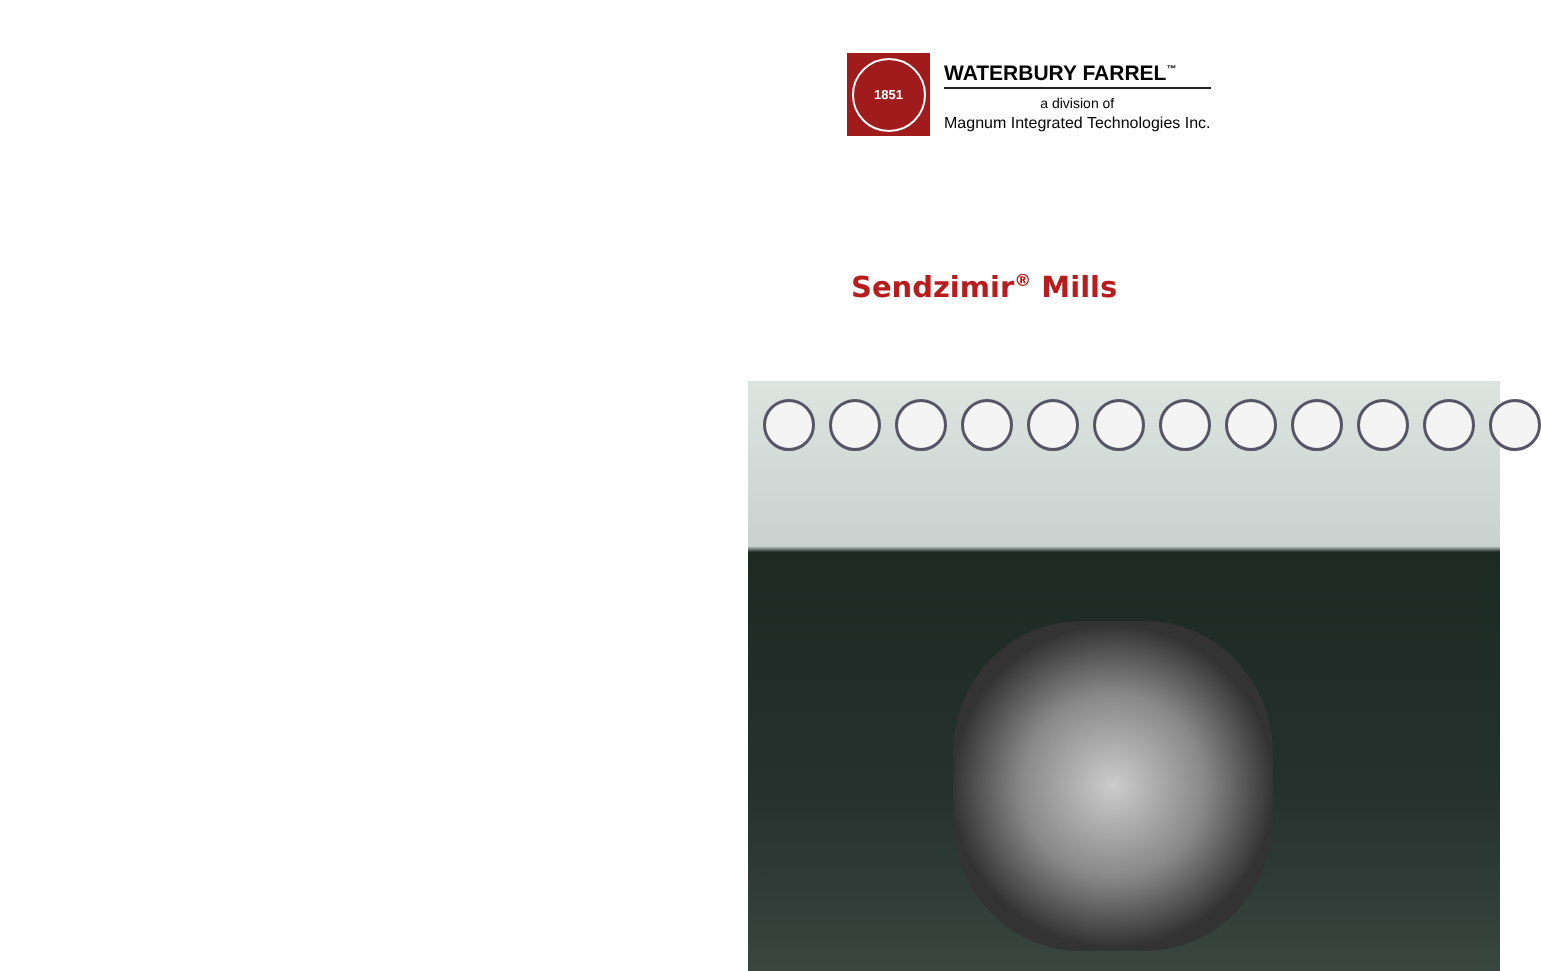1851
WATERBURY FARREL<sup>™</sup>
a division of
Magnum Integrated Technologies Inc.
Sendzimir<sup>®</sup> Mills